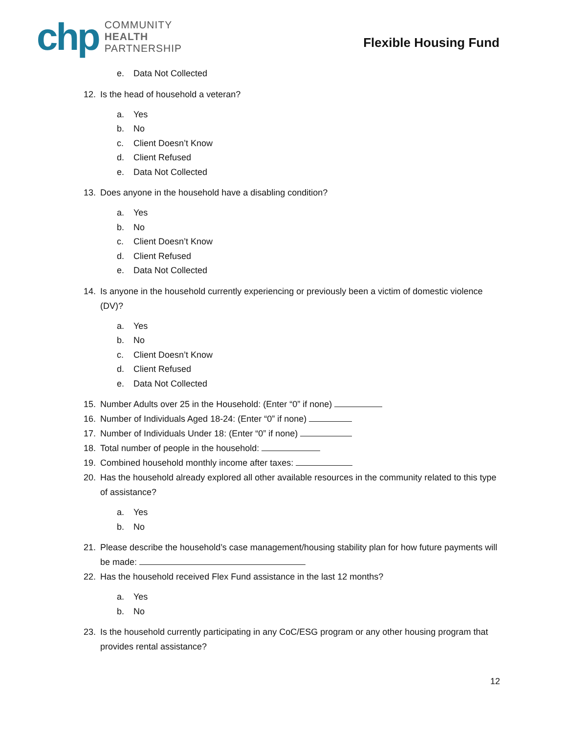chp
COMMUNITY
HEALTH
PARTNERSHIP
Flexible Housing Fund
e. Data Not Collected
12. Is the head of household a veteran?
a. Yes
b. No
c. Client Doesn’t Know
d. Client Refused
e. Data Not Collected
13. Does anyone in the household have a disabling condition?
a. Yes
b. No
c. Client Doesn’t Know
d. Client Refused
e. Data Not Collected
14. Is anyone in the household currently experiencing or previously been a victim of domestic violence (DV)?
a. Yes
b. No
c. Client Doesn’t Know
d. Client Refused
e. Data Not Collected
15. Number Adults over 25 in the Household: (Enter “0” if none)
16. Number of Individuals Aged 18-24: (Enter “0” if none)
17. Number of Individuals Under 18: (Enter “0” if none)
18. Total number of people in the household:
19. Combined household monthly income after taxes:
20. Has the household already explored all other available resources in the community related to this type of assistance?
a. Yes
b. No
21. Please describe the household’s case management/housing stability plan for how future payments will be made:
22. Has the household received Flex Fund assistance in the last 12 months?
a. Yes
b. No
23. Is the household currently participating in any CoC/ESG program or any other housing program that provides rental assistance?
12